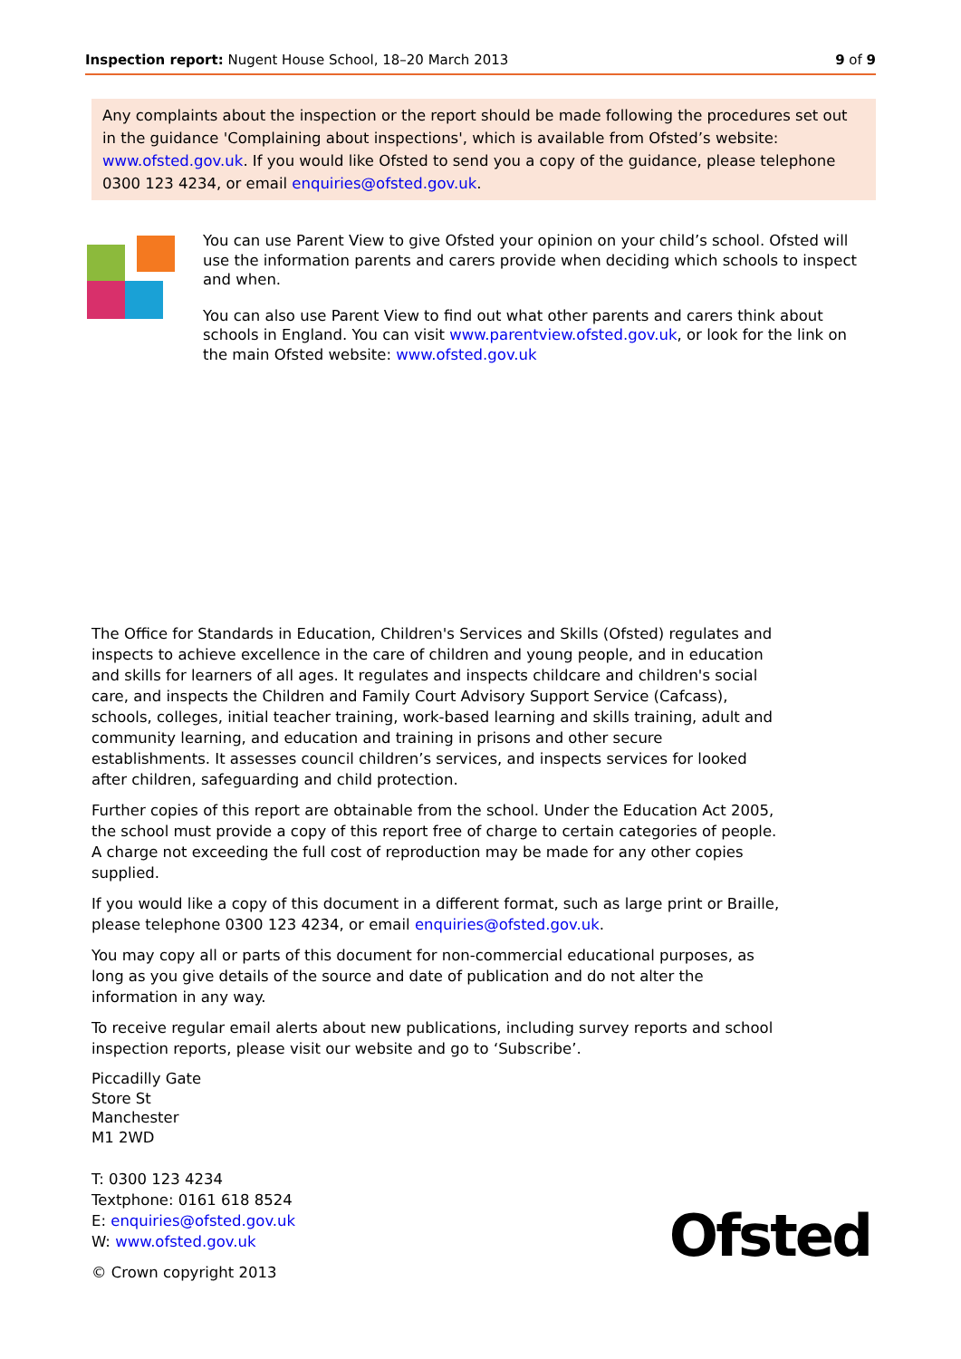Inspection report: Nugent House School, 18–20 March 2013
9 of 9
Any complaints about the inspection or the report should be made following the procedures set out in the guidance 'Complaining about inspections', which is available from Ofsted’s website: www.ofsted.gov.uk. If you would like Ofsted to send you a copy of the guidance, please telephone 0300 123 4234, or email enquiries@ofsted.gov.uk.
You can use Parent View to give Ofsted your opinion on your child’s school. Ofsted will use the information parents and carers provide when deciding which schools to inspect and when.
You can also use Parent View to find out what other parents and carers think about schools in England. You can visit www.parentview.ofsted.gov.uk, or look for the link on the main Ofsted website: www.ofsted.gov.uk
The Office for Standards in Education, Children's Services and Skills (Ofsted) regulates and inspects to achieve excellence in the care of children and young people, and in education and skills for learners of all ages. It regulates and inspects childcare and children's social care, and inspects the Children and Family Court Advisory Support Service (Cafcass), schools, colleges, initial teacher training, work-based learning and skills training, adult and community learning, and education and training in prisons and other secure establishments. It assesses council children’s services, and inspects services for looked after children, safeguarding and child protection.
Further copies of this report are obtainable from the school. Under the Education Act 2005, the school must provide a copy of this report free of charge to certain categories of people. A charge not exceeding the full cost of reproduction may be made for any other copies supplied.
If you would like a copy of this document in a different format, such as large print or Braille, please telephone 0300 123 4234, or email enquiries@ofsted.gov.uk.
You may copy all or parts of this document for non-commercial educational purposes, as long as you give details of the source and date of publication and do not alter the information in any way.
To receive regular email alerts about new publications, including survey reports and school inspection reports, please visit our website and go to ‘Subscribe’.
Piccadilly Gate
Store St
Manchester
M1 2WD
T: 0300 123 4234
Textphone: 0161 618 8524
E: enquiries@ofsted.gov.uk
W: www.ofsted.gov.uk
© Crown copyright 2013
Ofsted